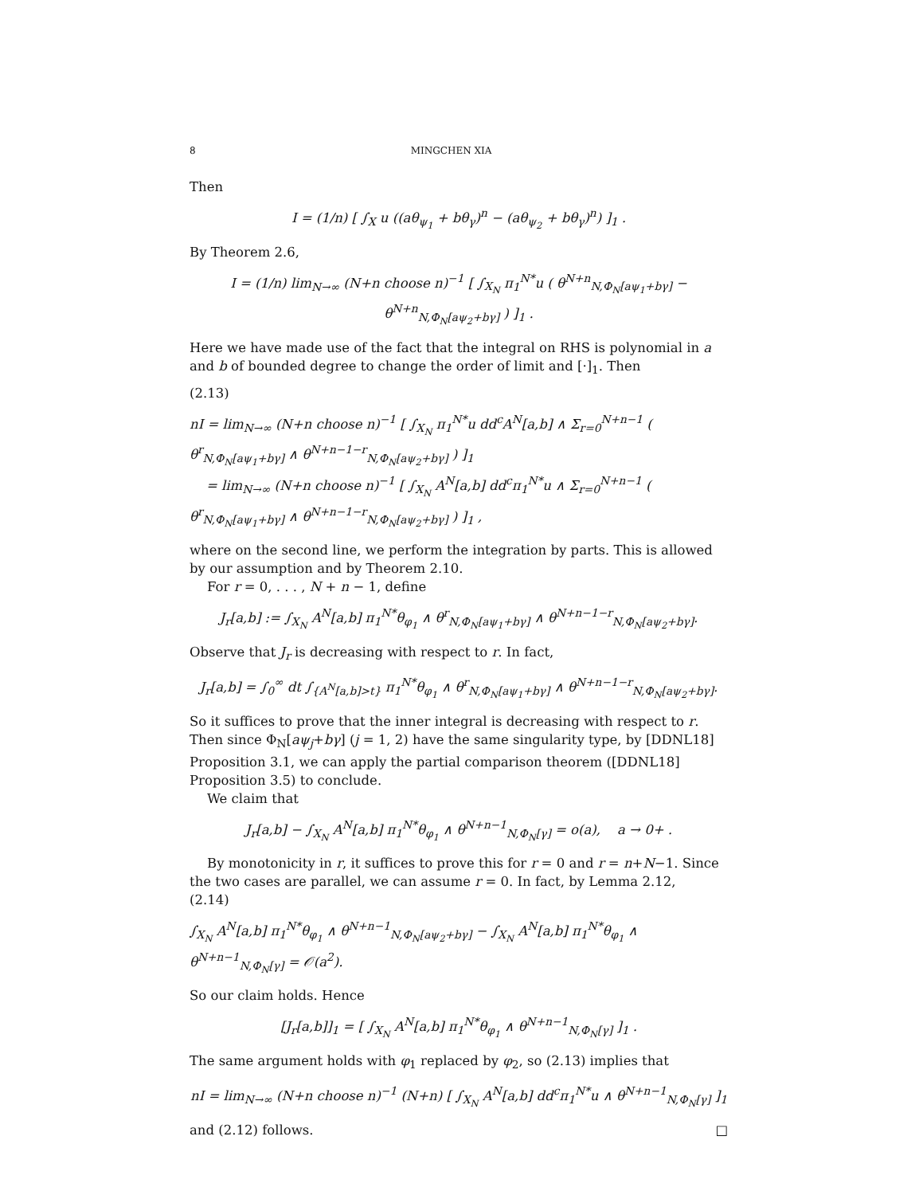8 MINGCHEN XIA
Then
I = (1/n) [ ∫<sub>X</sub> u ((aθ<sub>ψ<sub>1</sub></sub> + bθ<sub>γ</sub>)<sup>n</sup> − (aθ<sub>ψ<sub>2</sub></sub> + bθ<sub>γ</sub>)<sup>n</sup>) ]<sub>1</sub> .
By Theorem 2.6,
I = (1/n) lim<sub>N→∞</sub> (N+n choose n)<sup>−1</sup> [ ∫<sub>X<sub>N</sub></sub> π<sub>1</sub><sup>N*</sup>u ( θ<sup>N+n</sup><sub>N,Φ<sub>N</sub>[aψ<sub>1</sub>+bγ]</sub> − θ<sup>N+n</sup><sub>N,Φ<sub>N</sub>[aψ<sub>2</sub>+bγ]</sub> ) ]<sub>1</sub> .
Here we have made use of the fact that the integral on RHS is polynomial in a and b of bounded degree to change the order of limit and [·]<sub>1</sub>. Then
(2.13)
nI = lim<sub>N→∞</sub> (N+n choose n)<sup>−1</sup> [ ∫<sub>X<sub>N</sub></sub> π<sub>1</sub><sup>N*</sup>u dd<sup>c</sup>A<sup>N</sup>[a,b] ∧ Σ<sub>r=0</sub><sup>N+n−1</sup> ( θ<sup>r</sup><sub>N,Φ<sub>N</sub>[aψ<sub>1</sub>+bγ]</sub> ∧ θ<sup>N+n−1−r</sup><sub>N,Φ<sub>N</sub>[aψ<sub>2</sub>+bγ]</sub> ) ]<sub>1</sub>
= lim<sub>N→∞</sub> (N+n choose n)<sup>−1</sup> [ ∫<sub>X<sub>N</sub></sub> A<sup>N</sup>[a,b] dd<sup>c</sup>π<sub>1</sub><sup>N*</sup>u ∧ Σ<sub>r=0</sub><sup>N+n−1</sup> ( θ<sup>r</sup><sub>N,Φ<sub>N</sub>[aψ<sub>1</sub>+bγ]</sub> ∧ θ<sup>N+n−1−r</sup><sub>N,Φ<sub>N</sub>[aψ<sub>2</sub>+bγ]</sub> ) ]<sub>1</sub> ,
where on the second line, we perform the integration by parts. This is allowed by our assumption and by Theorem 2.10.
For r = 0, . . . , N + n − 1, define
J<sub>r</sub>[a,b] := ∫<sub>X<sub>N</sub></sub> A<sup>N</sup>[a,b] π<sub>1</sub><sup>N*</sup>θ<sub>φ<sub>1</sub></sub> ∧ θ<sup>r</sup><sub>N,Φ<sub>N</sub>[aψ<sub>1</sub>+bγ]</sub> ∧ θ<sup>N+n−1−r</sup><sub>N,Φ<sub>N</sub>[aψ<sub>2</sub>+bγ]</sub>.
Observe that J<sub>r</sub> is decreasing with respect to r. In fact,
J<sub>r</sub>[a,b] = ∫<sub>0</sub><sup>∞</sup> dt ∫<sub>{A<sup>N</sup>[a,b]>t}</sub> π<sub>1</sub><sup>N*</sup>θ<sub>φ<sub>1</sub></sub> ∧ θ<sup>r</sup><sub>N,Φ<sub>N</sub>[aψ<sub>1</sub>+bγ]</sub> ∧ θ<sup>N+n−1−r</sup><sub>N,Φ<sub>N</sub>[aψ<sub>2</sub>+bγ]</sub>.
So it suffices to prove that the inner integral is decreasing with respect to r. Then since Φ<sub>N</sub>[aψ<sub>j</sub>+bγ] (j = 1, 2) have the same singularity type, by [DDNL18] Proposition 3.1, we can apply the partial comparison theorem ([DDNL18] Proposition 3.5) to conclude.
We claim that
J<sub>r</sub>[a,b] − ∫<sub>X<sub>N</sub></sub> A<sup>N</sup>[a,b] π<sub>1</sub><sup>N*</sup>θ<sub>φ<sub>1</sub></sub> ∧ θ<sup>N+n−1</sup><sub>N,Φ<sub>N</sub>[γ]</sub> = o(a), a → 0+ .
By monotonicity in r, it suffices to prove this for r = 0 and r = n+N−1. Since the two cases are parallel, we can assume r = 0. In fact, by Lemma 2.12,
(2.14)
∫<sub>X<sub>N</sub></sub> A<sup>N</sup>[a,b] π<sub>1</sub><sup>N*</sup>θ<sub>φ<sub>1</sub></sub> ∧ θ<sup>N+n−1</sup><sub>N,Φ<sub>N</sub>[aψ<sub>2</sub>+bγ]</sub> − ∫<sub>X<sub>N</sub></sub> A<sup>N</sup>[a,b] π<sub>1</sub><sup>N*</sup>θ<sub>φ<sub>1</sub></sub> ∧ θ<sup>N+n−1</sup><sub>N,Φ<sub>N</sub>[γ]</sub> = 𝒪(a<sup>2</sup>).
So our claim holds. Hence
[J<sub>r</sub>[a,b]]<sub>1</sub> = [ ∫<sub>X<sub>N</sub></sub> A<sup>N</sup>[a,b] π<sub>1</sub><sup>N*</sup>θ<sub>φ<sub>1</sub></sub> ∧ θ<sup>N+n−1</sup><sub>N,Φ<sub>N</sub>[γ]</sub> ]<sub>1</sub> .
The same argument holds with φ<sub>1</sub> replaced by φ<sub>2</sub>, so (2.13) implies that
nI = lim<sub>N→∞</sub> (N+n choose n)<sup>−1</sup> (N+n) [ ∫<sub>X<sub>N</sub></sub> A<sup>N</sup>[a,b] dd<sup>c</sup>π<sub>1</sub><sup>N*</sup>u ∧ θ<sup>N+n−1</sup><sub>N,Φ<sub>N</sub>[γ]</sub> ]<sub>1</sub>
and (2.12) follows. □